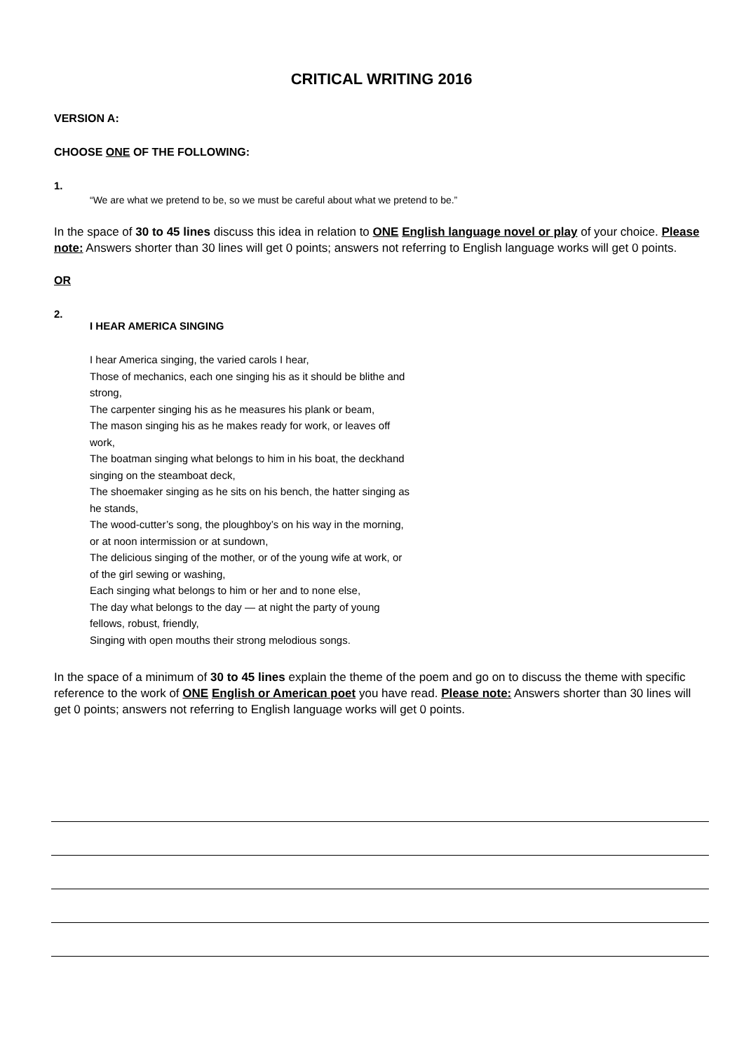CRITICAL WRITING 2016
VERSION A:
CHOOSE ONE OF THE FOLLOWING:
1.
“We are what we pretend to be, so we must be careful about what we pretend to be.”
In the space of 30 to 45 lines discuss this idea in relation to ONE English language novel or play of your choice. Please note: Answers shorter than 30 lines will get 0 points; answers not referring to English language works will get 0 points.
OR
2.
I HEAR AMERICA SINGING
I hear America singing, the varied carols I hear,
Those of mechanics, each one singing his as it should be blithe and strong,
The carpenter singing his as he measures his plank or beam,
The mason singing his as he makes ready for work, or leaves off work,
The boatman singing what belongs to him in his boat, the deckhand singing on the steamboat deck,
The shoemaker singing as he sits on his bench, the hatter singing as he stands,
The wood-cutter’s song, the ploughboy’s on his way in the morning, or at noon intermission or at sundown,
The delicious singing of the mother, or of the young wife at work, or of the girl sewing or washing,
Each singing what belongs to him or her and to none else,
The day what belongs to the day — at night the party of young fellows, robust, friendly,
Singing with open mouths their strong melodious songs.
In the space of a minimum of 30 to 45 lines explain the theme of the poem and go on to discuss the theme with specific reference to the work of ONE English or American poet you have read. Please note: Answers shorter than 30 lines will get 0 points; answers not referring to English language works will get 0 points.